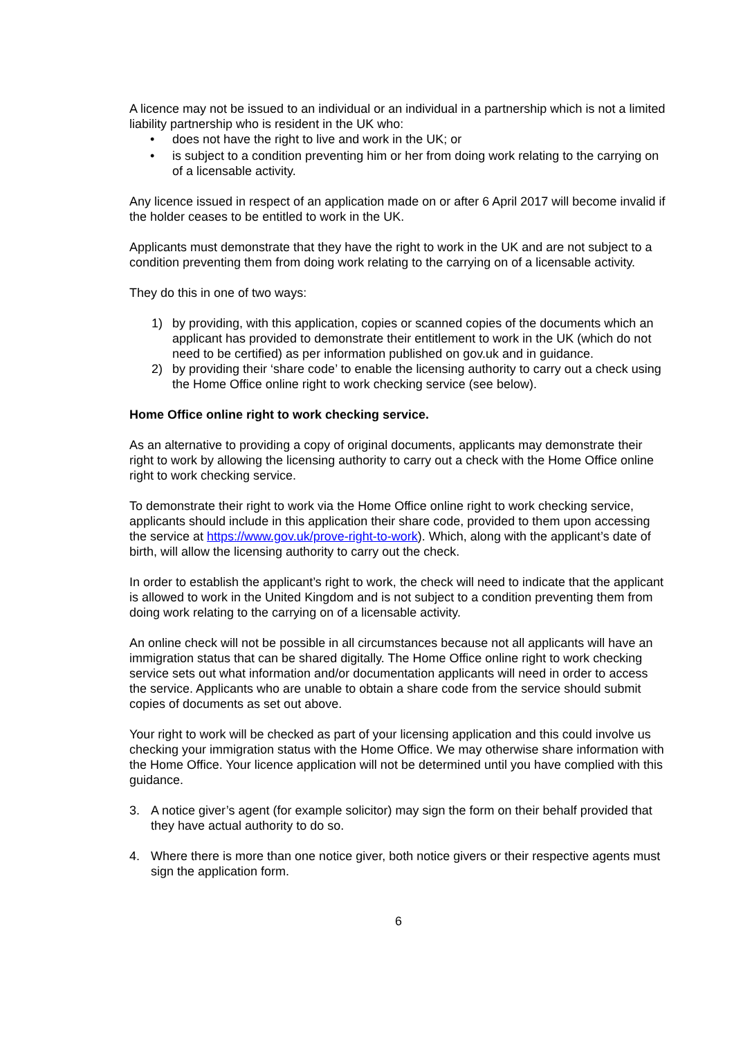A licence may not be issued to an individual or an individual in a partnership which is not a limited liability partnership who is resident in the UK who:
• does not have the right to live and work in the UK; or
• is subject to a condition preventing him or her from doing work relating to the carrying on of a licensable activity.
Any licence issued in respect of an application made on or after 6 April 2017 will become invalid if the holder ceases to be entitled to work in the UK.
Applicants must demonstrate that they have the right to work in the UK and are not subject to a condition preventing them from doing work relating to the carrying on of a licensable activity.
They do this in one of two ways:
1) by providing, with this application, copies or scanned copies of the documents which an applicant has provided to demonstrate their entitlement to work in the UK (which do not need to be certified) as per information published on gov.uk and in guidance.
2) by providing their ‘share code’ to enable the licensing authority to carry out a check using the Home Office online right to work checking service (see below).
Home Office online right to work checking service.
As an alternative to providing a copy of original documents, applicants may demonstrate their right to work by allowing the licensing authority to carry out a check with the Home Office online right to work checking service.
To demonstrate their right to work via the Home Office online right to work checking service, applicants should include in this application their share code, provided to them upon accessing the service at https://www.gov.uk/prove-right-to-work). Which, along with the applicant’s date of birth, will allow the licensing authority to carry out the check.
In order to establish the applicant’s right to work, the check will need to indicate that the applicant is allowed to work in the United Kingdom and is not subject to a condition preventing them from doing work relating to the carrying on of a licensable activity.
An online check will not be possible in all circumstances because not all applicants will have an immigration status that can be shared digitally. The Home Office online right to work checking service sets out what information and/or documentation applicants will need in order to access the service. Applicants who are unable to obtain a share code from the service should submit copies of documents as set out above.
Your right to work will be checked as part of your licensing application and this could involve us checking your immigration status with the Home Office. We may otherwise share information with the Home Office. Your licence application will not be determined until you have complied with this guidance.
3. A notice giver’s agent (for example solicitor) may sign the form on their behalf provided that they have actual authority to do so.
4. Where there is more than one notice giver, both notice givers or their respective agents must sign the application form.
6